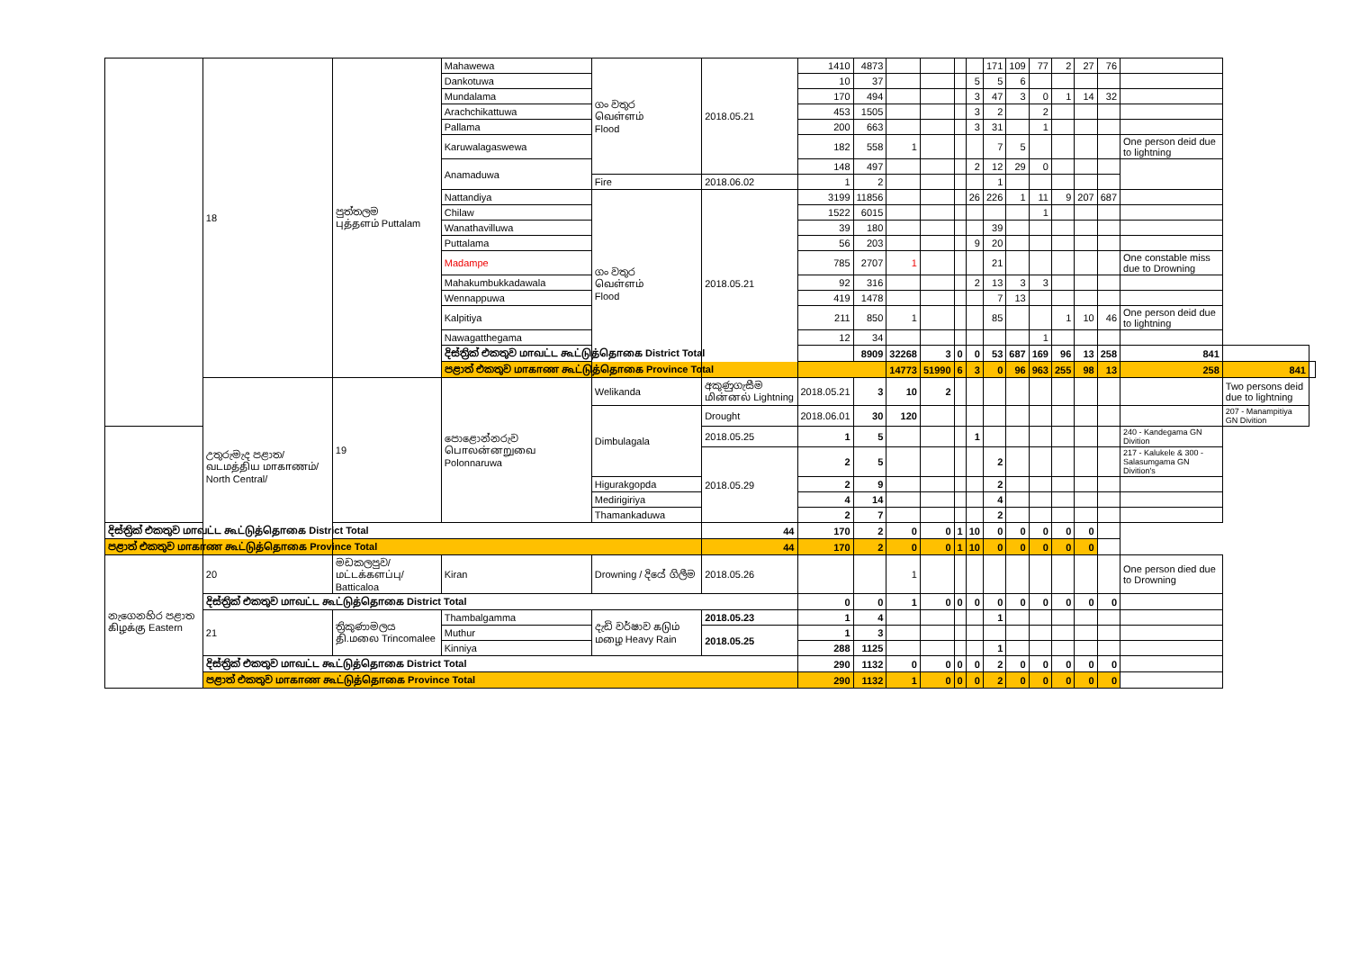| | 18 | පුත්තලම புத்தளம் Puttalam | Mahawewa | ගං වතුර வெள்ளம் Flood | 2018.05.21 | 1410 | 4873 | | | | | 171 | 109 | 77 | 2 | 27 | 76 | | | |
| | | | Dankotuwa | | | 10 | 37 | | | | 5 | 5 | 6 | | | | | | | |
| | | | Mundalama | | | 170 | 494 | | | | 3 | 47 | 3 | 0 | 1 | 14 | 32 | | | |
| | | | Arachchikattuwa | | | 453 | 1505 | | | | 3 | 2 | | 2 | | | | | | |
| | | | Pallama | | | 200 | 663 | | | | 3 | 31 | | 1 | | | | | | |
| | | | Karuwalagaswewa | | | 182 | 558 | 1 | | | | 7 | 5 | | | | | One person deid due to lightning | | |
| | | | Anamaduwa | | | 148 | 497 | | | | 2 | 12 | 29 | 0 | | | | | | |
| | | | | Fire | 2018.06.02 | 1 | 2 | | | | | 1 | | | | | | | | |
| | | | Nattandiya | ගං වතුර வெள்ளம் Flood | 2018.05.21 | 3199 | 11856 | | | | 26 | 226 | 1 | 11 | 9 | 207 | 687 | | | |
| | | | Chilaw | | | 1522 | 6015 | | | | | | | 1 | | | | | | |
| | | | Wanathavilluwa | | | 39 | 180 | | | | | 39 | | | | | | | | |
| | | | Puttalama | | | 56 | 203 | | | | 9 | 20 | | | | | | | | |
| | | | Madampe | | | 785 | 2707 | 1 | | | | 21 | | | | | | One constable miss due to Drowning | | |
| | | | Mahakumbukkadawala | | | 92 | 316 | | | | 2 | 13 | 3 | 3 | | | | | | |
| | | | Wennappuwa | | | 419 | 1478 | | | | | 7 | 13 | | | | | | | |
| | | | Kalpitiya | | | 211 | 850 | 1 | | | | 85 | | | 1 | 10 | 46 | One person deid due to lightning | | |
| | | | Nawagatthegama | | | 12 | 34 | | | | | | | 1 | | | | | | |
| | | | දිස්ත්‍රික් එකතුව மாவட்ட கூட்டுத்தொகை District Total | | | | 8909 | 32268 | 3 | 0 | 0 | 53 | 687 | 169 | 96 | 13 | 258 | 841 | | |
| | | | පළාත් එකතුව மாகாண கூட்டுத்தொகை Province Total | | | | | 14773 | 51990 | 6 | 3 | 0 | 96 | 963 | 255 | 98 | 13 | 258 | 841 | |
| | උතුරුමැද පළාත/வடமத்திய மாகாணம்/ North Central/ | 19 | පොළොන්නරුව பொலன்னறுவை Polonnaruwa | Welikanda | අකුණුගැසීම மின்னல் Lightning | 2018.05.21 | 3 | 10 | 2 | | | | | | | | | | Two persons deid due to lightning | |
| | | | | Dimbulagala | Drought | 2018.06.01 | 30 | 120 | | | | | | | | | | | 207 - Manampitiya GN Divition | |
| | | | | | 2018.05.25 | 1 | 5 | | | | 1 | | | | | | | 240 - Kandegama GN Divition | | |
| | | | | | 2018.05.29 | 2 | 5 | | | | | 2 | | | | | | 217 - Kalukele & 300 - Salasumgama GN Divition's | | |
| | | | | Higurakgopda | | 2 | 9 | | | | | 2 | | | | | | | | |
| | | | | Medirigiriya | | 4 | 14 | | | | | 4 | | | | | | | | |
| | | | | Thamankaduwa | | 2 | 7 | | | | | 2 | | | | | | | | |
| දිස්ත්‍රික් එකතුව மாவட்ட கூட்டுத்தொகை District Total | | | | | 44 | 170 | 2 | 0 | 0 | 1 | 10 | 0 | 0 | 0 | 0 | 0 | | | | |
| පළාත් එකතුව மாகாண கூட்டுத்தொகை Province Total | | | | | 44 | 170 | 2 | 0 | 0 | 1 | 10 | 0 | 0 | 0 | 0 | 0 | | | | |
| නැගෙනහිර පළාත கிழக்கு Eastern | 20 | මඩකලපුව/மட்டக்களப்பு/ Batticaloa | Kiran | Drowning / දියේ ගිලීම | 2018.05.26 | | | 1 | | | | | | | | | | One person died due to Drowning | | |
| | දිස්ත්‍රික් එකතුව மாவட்ட கூட்டுத்தொகை District Total | | | | | 0 | 0 | 1 | 0 | 0 | 0 | 0 | 0 | 0 | 0 | 0 | 0 | | | |
| | 21 | ත්‍රිකුණාමලය தி.மலை Trincomalee | Thambalgamma | දැඩි වර්ෂාව கடும் மழை Heavy Rain | 2018.05.23 | 1 | 4 | | | | | 1 | | | | | | | | |
| | | | Muthur | | 2018.05.25 | 1 | 3 | | | | | | | | | | | | | |
| | | | Kinniya | | | 288 | 1125 | | | | | 1 | | | | | | | | |
| | දිස්ත්‍රික් එකතුව மாவட்ட கூட்டுத்தொகை District Total | | | | | 290 | 1132 | 0 | 0 | 0 | 0 | 2 | 0 | 0 | 0 | 0 | 0 | | | |
| | පළාත් එකතුව மாகாண கூட்டுத்தொகை Province Total | | | | | 290 | 1132 | 1 | 0 | 0 | 0 | 2 | 0 | 0 | 0 | 0 | 0 | | | |